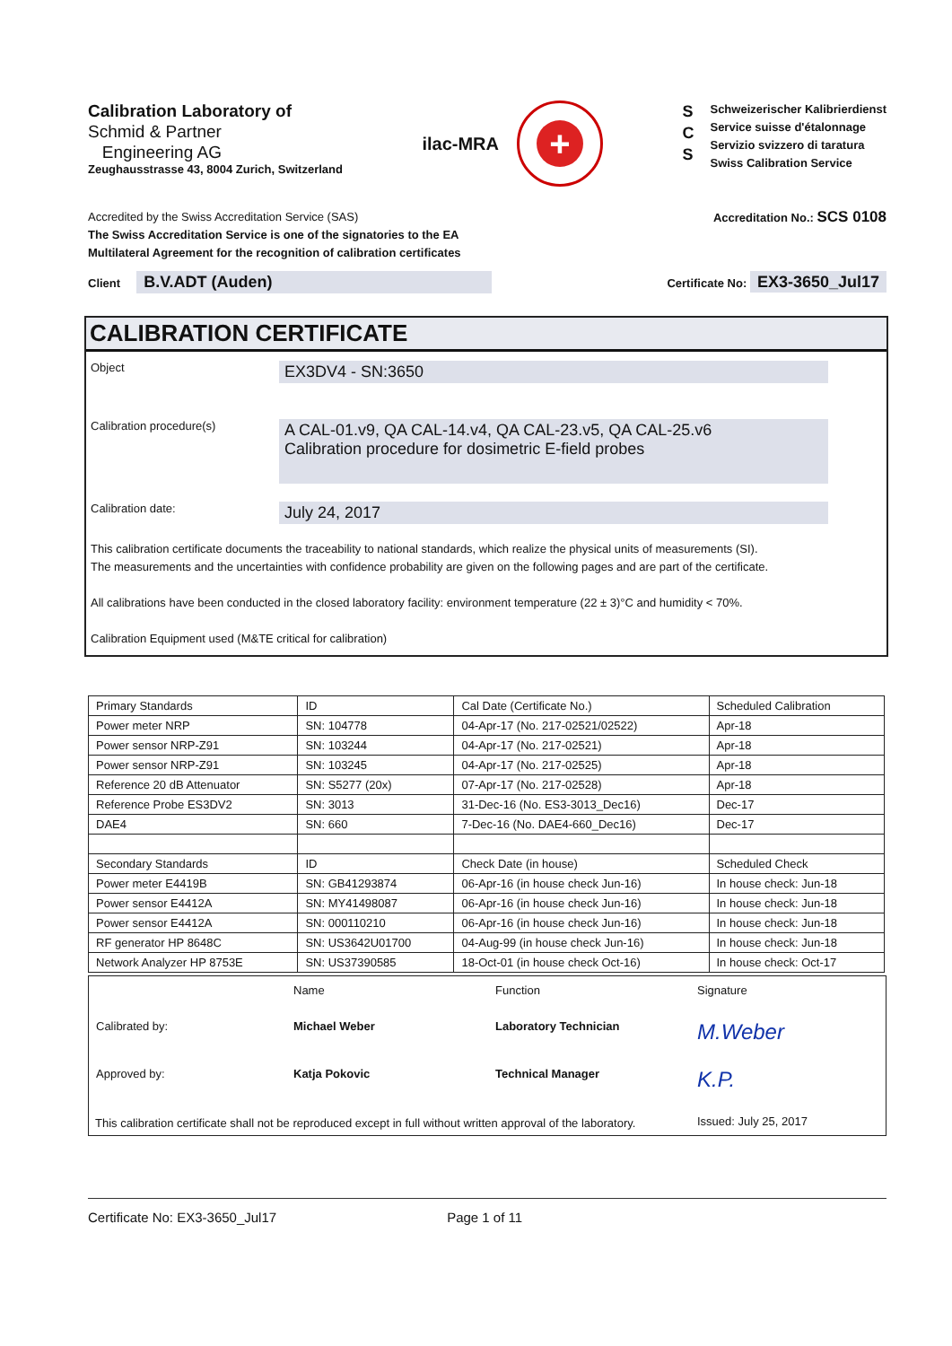Calibration Laboratory of
Schmid & Partner
Engineering AG
Zeughausstrasse 43, 8004 Zurich, Switzerland
ilac-MRA
+
S
C
S
Schweizerischer Kalibrierdienst
Service suisse d'étalonnage
Servizio svizzero di taratura
Swiss Calibration Service
Accredited by the Swiss Accreditation Service (SAS)
The Swiss Accreditation Service is one of the signatories to the EA
Multilateral Agreement for the recognition of calibration certificates
Accreditation No.: SCS 0108
Client B.V.ADT (Auden)
Certificate No: EX3-3650_Jul17
CALIBRATION CERTIFICATE
Object
EX3DV4 - SN:3650
Calibration procedure(s)
A CAL-01.v9, QA CAL-14.v4, QA CAL-23.v5, QA CAL-25.v6
Calibration procedure for dosimetric E-field probes
Calibration date:
July 24, 2017
This calibration certificate documents the traceability to national standards, which realize the physical units of measurements (SI).
The measurements and the uncertainties with confidence probability are given on the following pages and are part of the certificate.
All calibrations have been conducted in the closed laboratory facility: environment temperature (22 ± 3)°C and humidity < 70%.
Calibration Equipment used (M&TE critical for calibration)
| Primary Standards | ID | Cal Date (Certificate No.) | Scheduled Calibration |
| Power meter NRP | SN: 104778 | 04-Apr-17 (No. 217-02521/02522) | Apr-18 |
| Power sensor NRP-Z91 | SN: 103244 | 04-Apr-17 (No. 217-02521) | Apr-18 |
| Power sensor NRP-Z91 | SN: 103245 | 04-Apr-17 (No. 217-02525) | Apr-18 |
| Reference 20 dB Attenuator | SN: S5277 (20x) | 07-Apr-17 (No. 217-02528) | Apr-18 |
| Reference Probe ES3DV2 | SN: 3013 | 31-Dec-16 (No. ES3-3013_Dec16) | Dec-17 |
| DAE4 | SN: 660 | 7-Dec-16 (No. DAE4-660_Dec16) | Dec-17 |
| Secondary Standards | ID | Check Date (in house) | Scheduled Check |
| Power meter E4419B | SN: GB41293874 | 06-Apr-16 (in house check Jun-16) | In house check: Jun-18 |
| Power sensor E4412A | SN: MY41498087 | 06-Apr-16 (in house check Jun-16) | In house check: Jun-18 |
| Power sensor E4412A | SN: 000110210 | 06-Apr-16 (in house check Jun-16) | In house check: Jun-18 |
| RF generator HP 8648C | SN: US3642U01700 | 04-Aug-99 (in house check Jun-16) | In house check: Jun-18 |
| Network Analyzer HP 8753E | SN: US37390585 | 18-Oct-01 (in house check Oct-16) | In house check: Oct-17 |
Name
Function
Signature
Calibrated by:
Michael Weber
Laboratory Technician
M.Weber
Approved by:
Katja Pokovic
Technical Manager
K.P.
Issued: July 25, 2017
This calibration certificate shall not be reproduced except in full without written approval of the laboratory.
Certificate No: EX3-3650_Jul17 Page 1 of 11